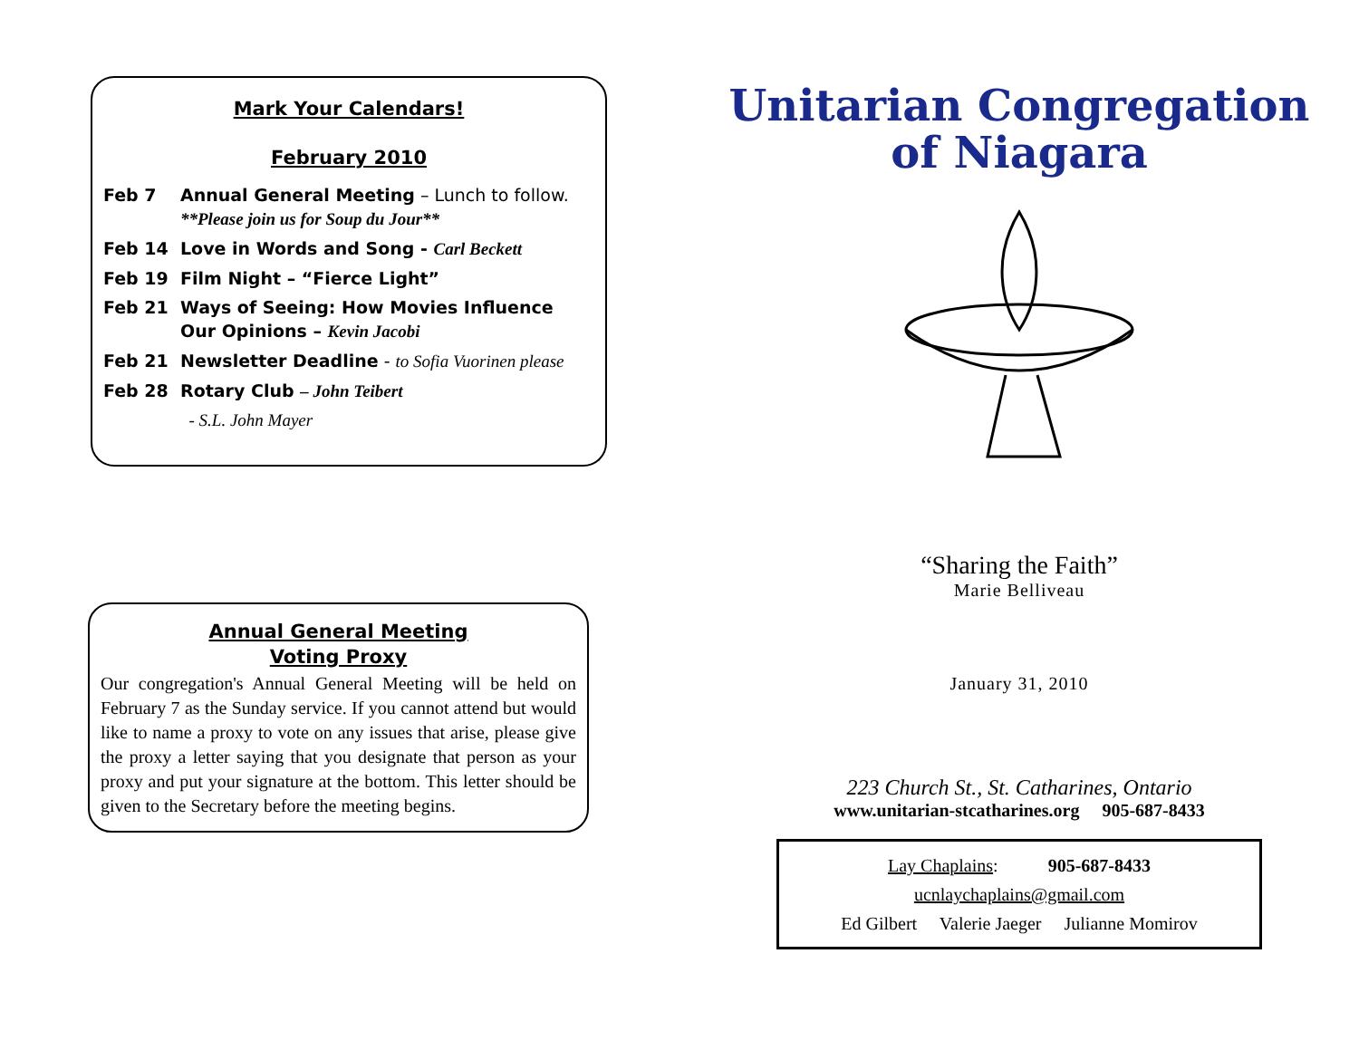Mark Your Calendars!
February 2010
Feb 7 Annual General Meeting – Lunch to follow.
**Please join us for Soup du Jour**
Feb 14 Love in Words and Song - Carl Beckett
Feb 19 Film Night – “Fierce Light”
Feb 21 Ways of Seeing: How Movies Influence Our Opinions – Kevin Jacobi
Feb 21 Newsletter Deadline - to Sofia Vuorinen please
Feb 28 Rotary Club – John Teibert
- S.L. John Mayer
Annual General Meeting
Voting Proxy
Our congregation's Annual General Meeting will be held on February 7 as the Sunday service. If you cannot attend but would like to name a proxy to vote on any issues that arise, please give the proxy a letter saying that you designate that person as your proxy and put your signature at the bottom. This letter should be given to the Secretary before the meeting begins.
Unitarian Congregation
of Niagara
“Sharing the Faith”
Marie Belliveau
January 31, 2010
223 Church St., St. Catharines, Ontario
www.unitarian-stcatharines.org 905-687-8433
Lay Chaplains: 905-687-8433
ucnlaychaplains@gmail.com
Ed Gilbert Valerie Jaeger Julianne Momirov